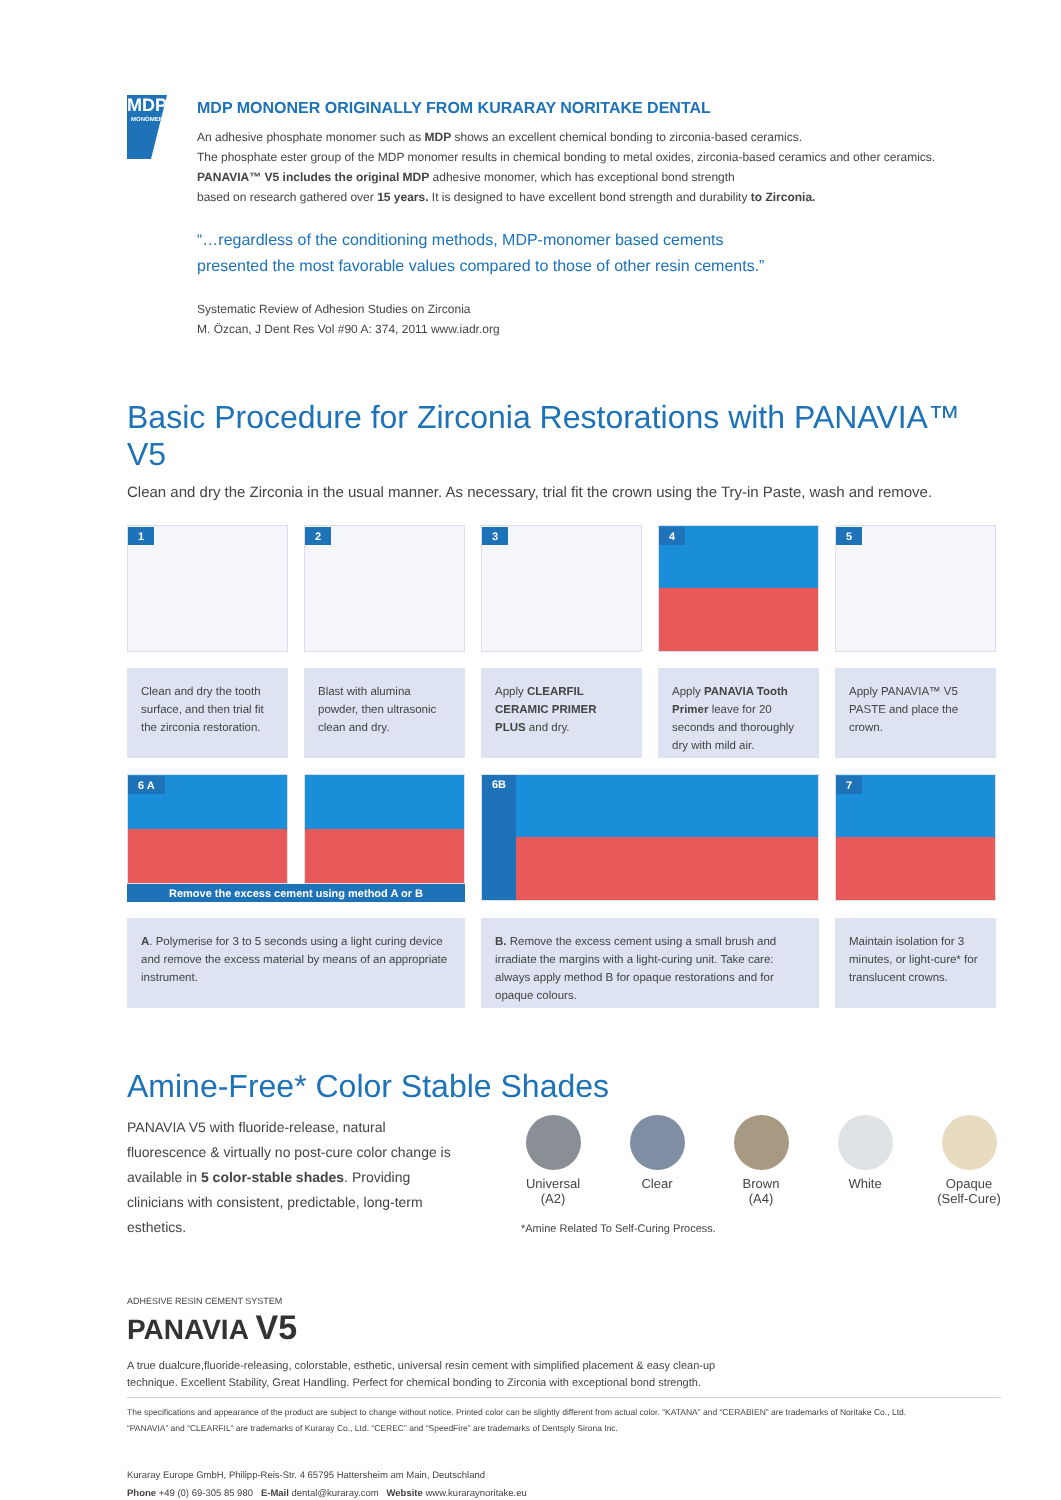MDP
MONOMER
MDP MONONER ORIGINALLY FROM KURARAY NORITAKE DENTAL
An adhesive phosphate monomer such as MDP shows an excellent chemical bonding to zirconia-based ceramics.
The phosphate ester group of the MDP monomer results in chemical bonding to metal oxides, zirconia-based ceramics and other ceramics. PANAVIA™ V5 includes the original MDP adhesive monomer, which has exceptional bond strength
based on research gathered over 15 years. It is designed to have excellent bond strength and durability to Zirconia.
“…regardless of the conditioning methods, MDP-monomer based cements
presented the most favorable values compared to those of other resin cements.”
Systematic Review of Adhesion Studies on Zirconia
M. Özcan, J Dent Res Vol #90 A: 374, 2011 www.iadr.org
Basic Procedure for Zirconia Restorations with PANAVIA™ V5
Clean and dry the Zirconia in the usual manner. As necessary, trial fit the crown using the Try-in Paste, wash and remove.
1
2
3
4
5
Clean and dry the tooth surface, and then trial fit the zirconia restoration.
Blast with alumina powder, then ultrasonic clean and dry.
Apply CLEARFIL CERAMIC PRIMER PLUS and dry.
Apply PANAVIA Tooth Primer leave for 20 seconds and thoroughly dry with mild air.
Apply PANAVIA™ V5 PASTE and place the crown.
6 A
Remove the excess cement using method A or B
6B
7
A. Polymerise for 3 to 5 seconds using a light curing device and remove the excess material by means of an appropriate instrument.
B. Remove the excess cement using a small brush and irradiate the margins with a light-curing unit. Take care: always apply method B for opaque restorations and for opaque colours.
Maintain isolation for 3 minutes, or light-cure* for translucent crowns.
Amine-Free* Color Stable Shades
PANAVIA V5 with fluoride-release, natural fluorescence & virtually no post-cure color change is available in 5 color-stable shades. Providing clinicians with consistent, predictable, long-term esthetics.
Universal
(A2)
Clear Brown
(A4)
White Opaque
(Self-Cure)
*Amine Related To Self-Curing Process.
ADHESIVE RESIN CEMENT SYSTEM
PANAVIA V5
A true dualcure,fluoride-releasing, colorstable, esthetic, universal resin cement with simplified placement & easy clean-up
technique. Excellent Stability, Great Handling. Perfect for chemical bonding to Zirconia with exceptional bond strength.
The specifications and appearance of the product are subject to change without notice. Printed color can be slightly different from actual color. “KATANA” and “CERABIEN” are trademarks of Noritake Co., Ltd.
“PANAVIA” and “CLEARFIL” are trademarks of Kuraray Co., Ltd. “CEREC” and “SpeedFire” are trademarks of Dentsply Sirona Inc.
Kuraray Europe GmbH, Philipp-Reis-Str. 4 65795 Hattersheim am Main, Deutschland
Phone +49 (0) 69-305 85 980 E-Mail dental@kuraray.com Website www.kuraraynoritake.eu